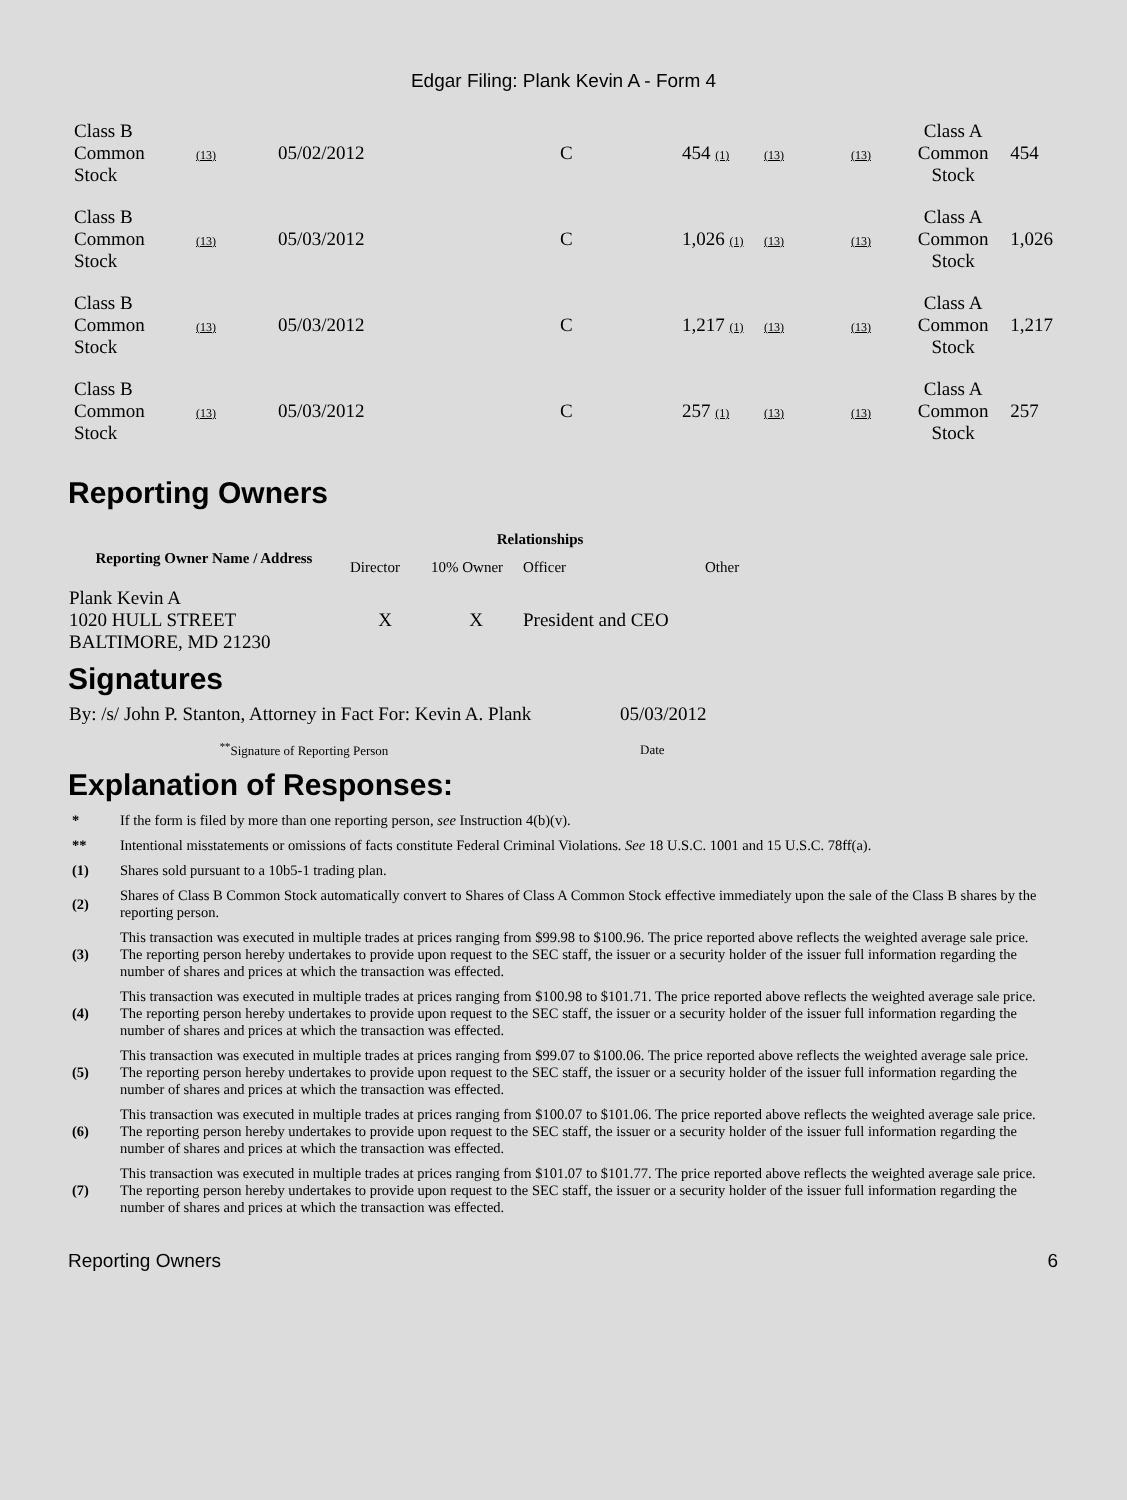Edgar Filing: Plank Kevin A - Form 4
| Class B Common Stock | (13) | 05/02/2012 | C | 454 (1) | (13) | (13) | Class A Common Stock | 454 |
| Class B Common Stock | (13) | 05/03/2012 | C | 1,026 (1) | (13) | (13) | Class A Common Stock | 1,026 |
| Class B Common Stock | (13) | 05/03/2012 | C | 1,217 (1) | (13) | (13) | Class A Common Stock | 1,217 |
| Class B Common Stock | (13) | 05/03/2012 | C | 257 (1) | (13) | (13) | Class A Common Stock | 257 |
Reporting Owners
| Reporting Owner Name / Address | Relationships | | | |
| --- | --- | --- | --- | --- |
| | Director | 10% Owner | Officer | Other |
| Plank Kevin A 1020 HULL STREET BALTIMORE, MD 21230 | X | X | President and CEO | |
Signatures
| By: /s/ John P. Stanton, Attorney in Fact For: Kevin A. Plank | 05/03/2012 |
| <sup>**</sup> Signature of Reporting Person | Date |
Explanation of Responses:
| * | If the form is filed by more than one reporting person, see Instruction 4(b)(v). |
| ** | Intentional misstatements or omissions of facts constitute Federal Criminal Violations. See 18 U.S.C. 1001 and 15 U.S.C. 78ff(a). |
| (1) | Shares sold pursuant to a 10b5-1 trading plan. |
| (2) | Shares of Class B Common Stock automatically convert to Shares of Class A Common Stock effective immediately upon the sale of the Class B shares by the reporting person. |
| (3) | This transaction was executed in multiple trades at prices ranging from $99.98 to $100.96. The price reported above reflects the weighted average sale price. The reporting person hereby undertakes to provide upon request to the SEC staff, the issuer or a security holder of the issuer full information regarding the number of shares and prices at which the transaction was effected. |
| (4) | This transaction was executed in multiple trades at prices ranging from $100.98 to $101.71. The price reported above reflects the weighted average sale price. The reporting person hereby undertakes to provide upon request to the SEC staff, the issuer or a security holder of the issuer full information regarding the number of shares and prices at which the transaction was effected. |
| (5) | This transaction was executed in multiple trades at prices ranging from $99.07 to $100.06. The price reported above reflects the weighted average sale price. The reporting person hereby undertakes to provide upon request to the SEC staff, the issuer or a security holder of the issuer full information regarding the number of shares and prices at which the transaction was effected. |
| (6) | This transaction was executed in multiple trades at prices ranging from $100.07 to $101.06. The price reported above reflects the weighted average sale price. The reporting person hereby undertakes to provide upon request to the SEC staff, the issuer or a security holder of the issuer full information regarding the number of shares and prices at which the transaction was effected. |
| (7) | This transaction was executed in multiple trades at prices ranging from $101.07 to $101.77. The price reported above reflects the weighted average sale price. The reporting person hereby undertakes to provide upon request to the SEC staff, the issuer or a security holder of the issuer full information regarding the number of shares and prices at which the transaction was effected. |
Reporting Owners 6